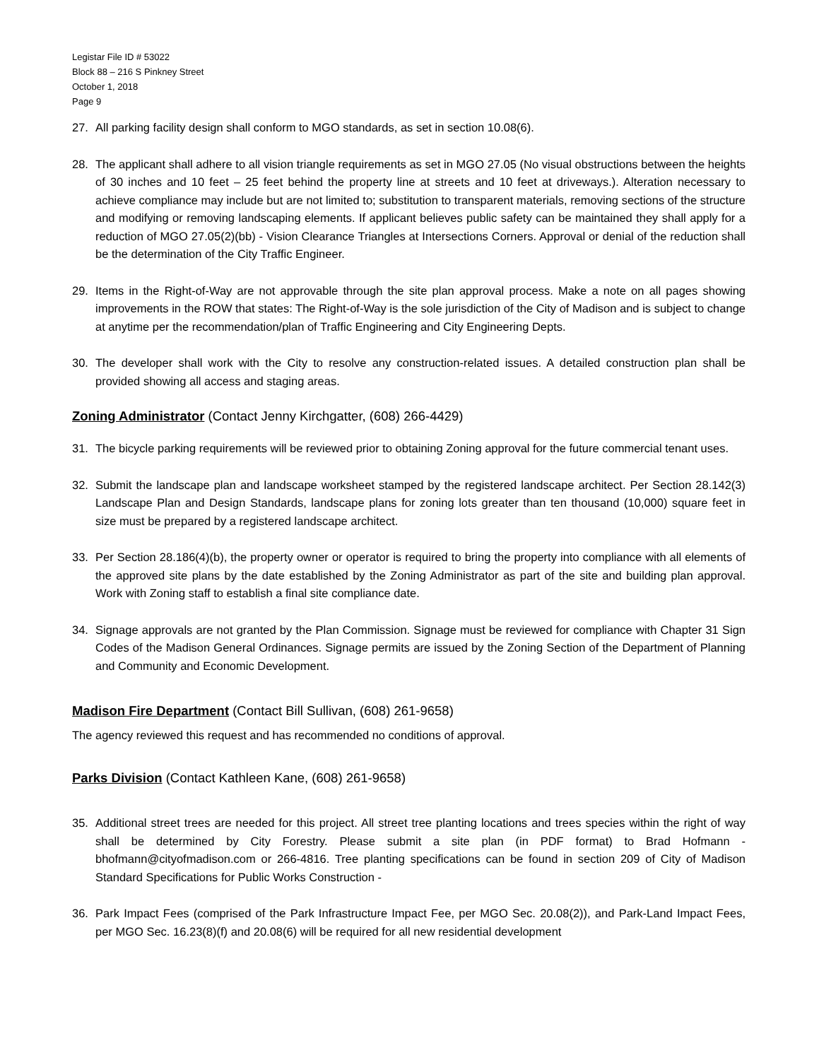Legistar File ID # 53022
Block 88 – 216 S Pinkney Street
October 1, 2018
Page 9
27. All parking facility design shall conform to MGO standards, as set in section 10.08(6).
28. The applicant shall adhere to all vision triangle requirements as set in MGO 27.05 (No visual obstructions between the heights of 30 inches and 10 feet – 25 feet behind the property line at streets and 10 feet at driveways.). Alteration necessary to achieve compliance may include but are not limited to; substitution to transparent materials, removing sections of the structure and modifying or removing landscaping elements. If applicant believes public safety can be maintained they shall apply for a reduction of MGO 27.05(2)(bb) - Vision Clearance Triangles at Intersections Corners. Approval or denial of the reduction shall be the determination of the City Traffic Engineer.
29. Items in the Right-of-Way are not approvable through the site plan approval process. Make a note on all pages showing improvements in the ROW that states: The Right-of-Way is the sole jurisdiction of the City of Madison and is subject to change at anytime per the recommendation/plan of Traffic Engineering and City Engineering Depts.
30. The developer shall work with the City to resolve any construction-related issues. A detailed construction plan shall be provided showing all access and staging areas.
Zoning Administrator (Contact Jenny Kirchgatter, (608) 266-4429)
31. The bicycle parking requirements will be reviewed prior to obtaining Zoning approval for the future commercial tenant uses.
32. Submit the landscape plan and landscape worksheet stamped by the registered landscape architect. Per Section 28.142(3) Landscape Plan and Design Standards, landscape plans for zoning lots greater than ten thousand (10,000) square feet in size must be prepared by a registered landscape architect.
33. Per Section 28.186(4)(b), the property owner or operator is required to bring the property into compliance with all elements of the approved site plans by the date established by the Zoning Administrator as part of the site and building plan approval. Work with Zoning staff to establish a final site compliance date.
34. Signage approvals are not granted by the Plan Commission. Signage must be reviewed for compliance with Chapter 31 Sign Codes of the Madison General Ordinances. Signage permits are issued by the Zoning Section of the Department of Planning and Community and Economic Development.
Madison Fire Department (Contact Bill Sullivan, (608) 261-9658)
The agency reviewed this request and has recommended no conditions of approval.
Parks Division (Contact Kathleen Kane, (608) 261-9658)
35. Additional street trees are needed for this project. All street tree planting locations and trees species within the right of way shall be determined by City Forestry. Please submit a site plan (in PDF format) to Brad Hofmann - bhofmann@cityofmadison.com or 266-4816. Tree planting specifications can be found in section 209 of City of Madison Standard Specifications for Public Works Construction -
36. Park Impact Fees (comprised of the Park Infrastructure Impact Fee, per MGO Sec. 20.08(2)), and Park-Land Impact Fees, per MGO Sec. 16.23(8)(f) and 20.08(6) will be required for all new residential development